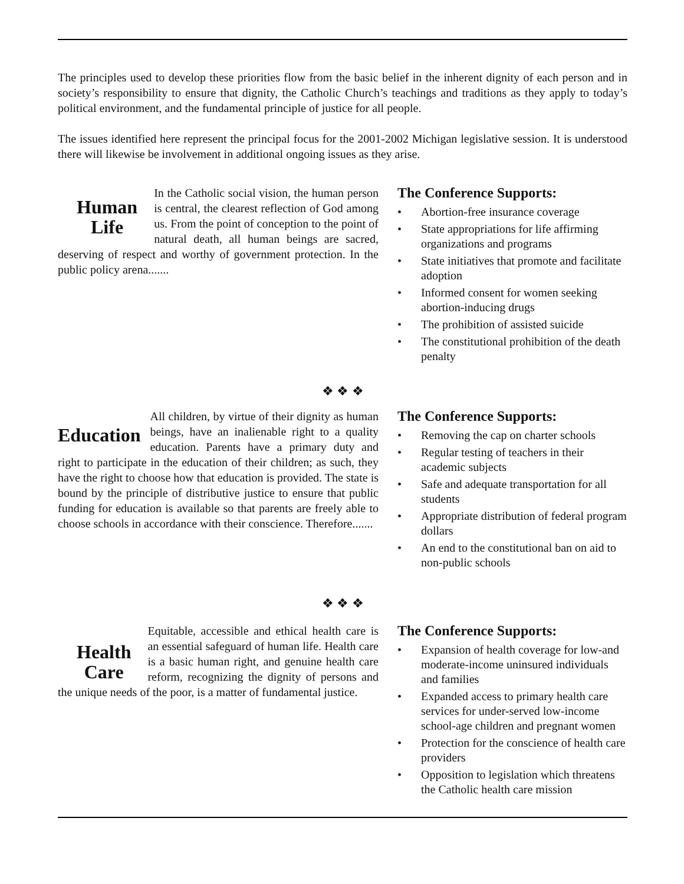The principles used to develop these priorities flow from the basic belief in the inherent dignity of each person and in society’s responsibility to ensure that dignity, the Catholic Church’s teachings and traditions as they apply to today’s political environment, and the fundamental principle of justice for all people.
The issues identified here represent the principal focus for the 2001-2002 Michigan legislative session. It is understood there will likewise be involvement in additional ongoing issues as they arise.
Human
Life
In the Catholic social vision, the human person is central, the clearest reflection of God among us. From the point of conception to the point of natural death, all human beings are sacred, deserving of respect and worthy of government protection. In the public policy arena.......
The Conference Supports:
• Abortion-free insurance coverage
• State appropriations for life affirming organizations and programs
• State initiatives that promote and facilitate adoption
• Informed consent for women seeking abortion-inducing drugs
• The prohibition of assisted suicide
• The constitutional prohibition of the death penalty
❖ ❖ ❖
Education
All children, by virtue of their dignity as human beings, have an inalienable right to a quality education. Parents have a primary duty and right to participate in the education of their children; as such, they have the right to choose how that education is provided. The state is bound by the principle of distributive justice to ensure that public funding for education is available so that parents are freely able to choose schools in accordance with their conscience. Therefore.......
The Conference Supports:
• Removing the cap on charter schools
• Regular testing of teachers in their academic subjects
• Safe and adequate transportation for all students
• Appropriate distribution of federal program dollars
• An end to the constitutional ban on aid to non-public schools
❖ ❖ ❖
Health
Care
Equitable, accessible and ethical health care is an essential safeguard of human life. Health care is a basic human right, and genuine health care reform, recognizing the dignity of persons and the unique needs of the poor, is a matter of fundamental justice.
The Conference Supports:
• Expansion of health coverage for low-and moderate-income uninsured individuals and families
• Expanded access to primary health care services for under-served low-income school-age children and pregnant women
• Protection for the conscience of health care providers
• Opposition to legislation which threatens the Catholic health care mission